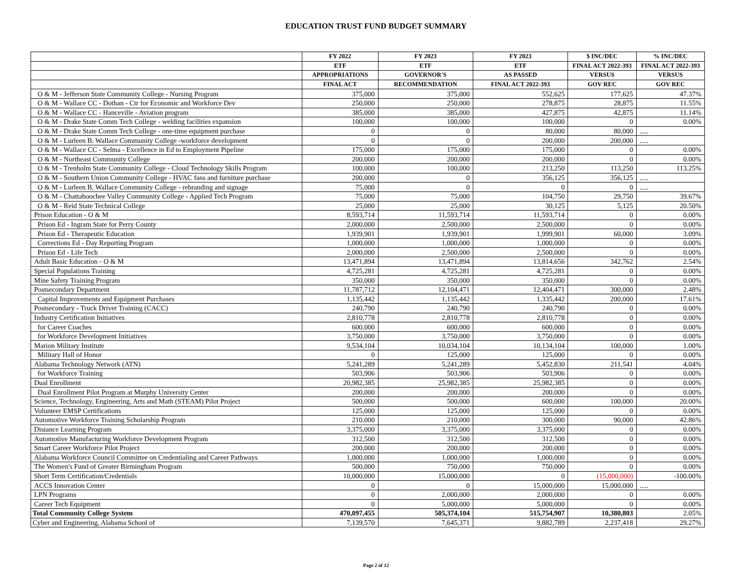EDUCATION TRUST FUND BUDGET SUMMARY
| | FY 2022 | FY 2023 | FY 2023 | $ INC/DEC | % INC/DEC |
| --- | --- | --- | --- | --- | --- |
| | ETF | ETF | ETF | FINAL ACT 2022-393 | FINAL ACT 2022-393 |
| | APPROPRIATIONS | GOVERNOR'S | AS PASSED | VERSUS | VERSUS |
| | FINAL ACT | RECOMMENDATION | FINAL ACT 2022-393 | GOV REC | GOV REC |
| O & M - Jefferson State Community College - Nursing Program | 375,000 | 375,000 | 552,625 | 177,625 | 47.37% |
| O & M - Wallace CC - Dothan - Ctr for Economic and Workforce Dev | 250,000 | 250,000 | 278,875 | 28,875 | 11.55% |
| O & M - Wallace CC - Hanceville - Aviation program | 385,000 | 385,000 | 427,875 | 42,875 | 11.14% |
| O & M - Drake State Comm Tech College - welding facilities expansion | 100,000 | 100,000 | 100,000 | 0 | 0.00% |
| O & M - Drake State Comm Tech College - one-time equipment purchase | 0 | 0 | 80,000 | 80,000 | ..... |
| O & M - Lurleen B. Wallace Community College -workforce development | 0 | 0 | 200,000 | 200,000 | ..... |
| O & M - Wallace CC - Selma - Excellence in Ed to Employment Pipeline | 175,000 | 175,000 | 175,000 | 0 | 0.00% |
| O & M - Northeast Community College | 200,000 | 200,000 | 200,000 | 0 | 0.00% |
| O & M - Trenholm State Community College - Cloud Technology Skills Program | 100,000 | 100,000 | 213,250 | 113,250 | 113.25% |
| O & M - Southern Union Community College - HVAC fans and furniture purchase | 200,000 | 0 | 356,125 | 356,125 | ..... |
| O & M - Lurleen B. Wallace Community College - rebranding and signage | 75,000 | 0 | 0 | 0 | ..... |
| O & M - Chattahoochee Valley Community College - Applied Tech Program | 75,000 | 75,000 | 104,750 | 29,750 | 39.67% |
| O & M - Reid State Technical College | 25,000 | 25,000 | 30,125 | 5,125 | 20.50% |
| Prison Education - O & M | 8,593,714 | 11,593,714 | 11,593,714 | 0 | 0.00% |
| Prison Ed - Ingram State for Perry County | 2,000,000 | 2,500,000 | 2,500,000 | 0 | 0.00% |
| Prison Ed - Therapeutic Education | 1,939,901 | 1,939,901 | 1,999,901 | 60,000 | 3.09% |
| Corrections Ed - Day Reporting Program | 1,000,000 | 1,000,000 | 1,000,000 | 0 | 0.00% |
| Prison Ed - Life Tech | 2,000,000 | 2,500,000 | 2,500,000 | 0 | 0.00% |
| Adult Basic Education - O & M | 13,471,894 | 13,471,894 | 13,814,656 | 342,762 | 2.54% |
| Special Populations Training | 4,725,281 | 4,725,281 | 4,725,281 | 0 | 0.00% |
| Mine Safety Training Program | 350,000 | 350,000 | 350,000 | 0 | 0.00% |
| Postsecondary Department | 11,787,712 | 12,104,471 | 12,404,471 | 300,000 | 2.48% |
| Capital Improvements and Equipment Purchases | 1,135,442 | 1,135,442 | 1,335,442 | 200,000 | 17.61% |
| Postsecondary - Truck Driver Training (CACC) | 240,790 | 240,790 | 240,790 | 0 | 0.00% |
| Industry Certification Initiatives | 2,810,778 | 2,810,778 | 2,810,778 | 0 | 0.00% |
| for Career Coaches | 600,000 | 600,000 | 600,000 | 0 | 0.00% |
| for Workforce Development Initiatives | 3,750,000 | 3,750,000 | 3,750,000 | 0 | 0.00% |
| Marion Military Institute | 9,534,104 | 10,034,104 | 10,134,104 | 100,000 | 1.00% |
| Military Hall of Honor | 0 | 125,000 | 125,000 | 0 | 0.00% |
| Alabama Technology Network (ATN) | 5,241,289 | 5,241,289 | 5,452,830 | 211,541 | 4.04% |
| for Workforce Training | 503,906 | 503,906 | 503,906 | 0 | 0.00% |
| Dual Enrollment | 20,982,385 | 25,982,385 | 25,982,385 | 0 | 0.00% |
| Dual Enrollment Pilot Program at Murphy University Center | 200,000 | 200,000 | 200,000 | 0 | 0.00% |
| Science, Technology, Engineering, Arts and Math (STEAM) Pilot Project | 500,000 | 500,000 | 600,000 | 100,000 | 20.00% |
| Volunteer EMSP Certifications | 125,000 | 125,000 | 125,000 | 0 | 0.00% |
| Automotive Workforce Training Scholarship Program | 210,000 | 210,000 | 300,000 | 90,000 | 42.86% |
| Distance Learning Program | 3,375,000 | 3,375,000 | 3,375,000 | 0 | 0.00% |
| Automotive Manufacturing Workforce Development Program | 312,500 | 312,500 | 312,500 | 0 | 0.00% |
| Smart Career Workforce Pilot Project | 200,000 | 200,000 | 200,000 | 0 | 0.00% |
| Alabama Workforce Council Committee on Credentialing and Career Pathways | 1,000,000 | 1,000,000 | 1,000,000 | 0 | 0.00% |
| The Women's Fund of Greater Birmingham Program | 500,000 | 750,000 | 750,000 | 0 | 0.00% |
| Short Term Certification/Credentials | 10,000,000 | 15,000,000 | 0 | (15,000,000) | -100.00% |
| ACCS Innovation Center | 0 | 0 | 15,000,000 | 15,000,000 | ..... |
| LPN Programs | 0 | 2,000,000 | 2,000,000 | 0 | 0.00% |
| Career Tech Equipment | 0 | 5,000,000 | 5,000,000 | 0 | 0.00% |
| Total Community College System | 470,097,455 | 505,374,104 | 515,754,907 | 10,380,803 | 2.05% |
| Cyber and Engineering, Alabama School of | 7,139,570 | 7,645,371 | 9,882,789 | 2,237,418 | 29.27% |
Page 2 of 12